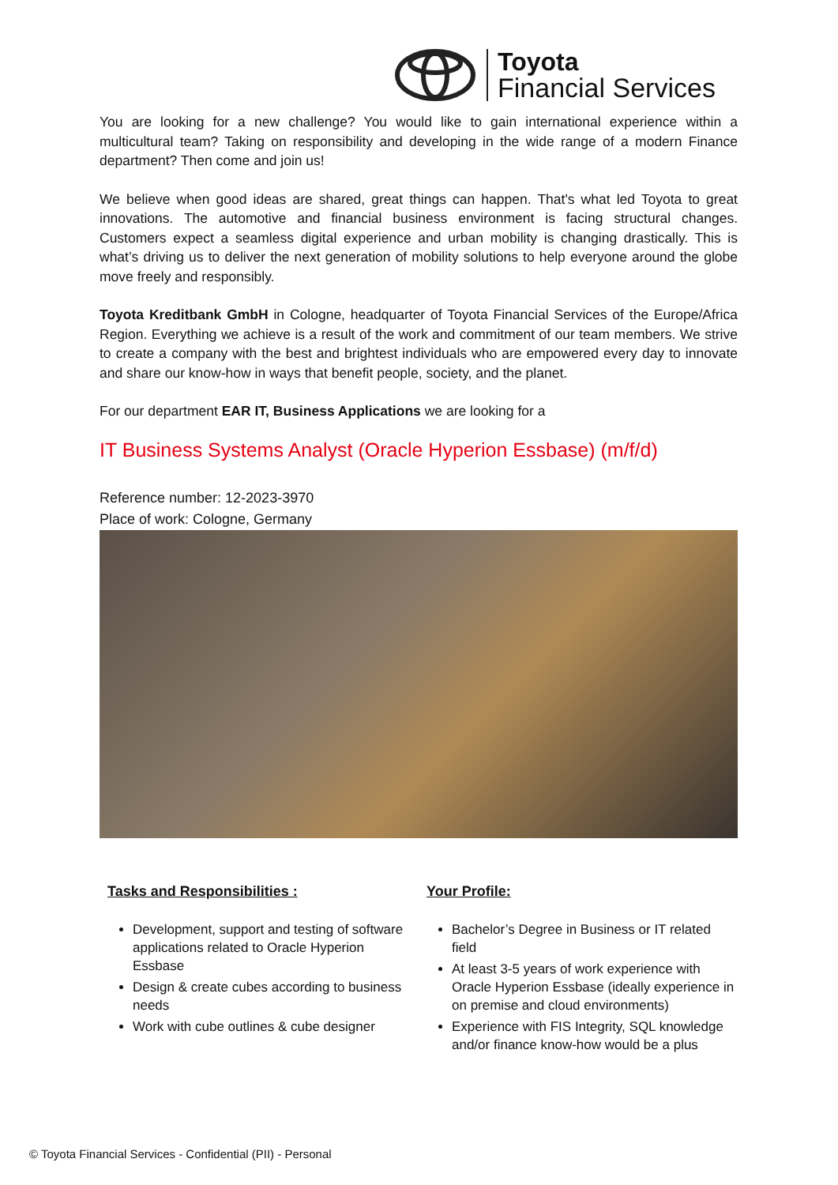Toyota
Financial Services
You are looking for a new challenge? You would like to gain international experience within a multicultural team? Taking on responsibility and developing in the wide range of a modern Finance department? Then come and join us!
We believe when good ideas are shared, great things can happen. That's what led Toyota to great innovations. The automotive and financial business environment is facing structural changes. Customers expect a seamless digital experience and urban mobility is changing drastically. This is what’s driving us to deliver the next generation of mobility solutions to help everyone around the globe move freely and responsibly.
Toyota Kreditbank GmbH in Cologne, headquarter of Toyota Financial Services of the Europe/Africa Region. Everything we achieve is a result of the work and commitment of our team members. We strive to create a company with the best and brightest individuals who are empowered every day to innovate and share our know-how in ways that benefit people, society, and the planet.
For our department EAR IT, Business Applications we are looking for a
IT Business Systems Analyst (Oracle Hyperion Essbase) (m/f/d)
Reference number: 12-2023-3970
Place of work: Cologne, Germany
Tasks and Responsibilities :
Development, support and testing of software applications related to Oracle Hyperion Essbase
Design & create cubes according to business needs
Work with cube outlines & cube designer
Your Profile:
Bachelor’s Degree in Business or IT related field
At least 3-5 years of work experience with Oracle Hyperion Essbase (ideally experience in on premise and cloud environments)
Experience with FIS Integrity, SQL knowledge and/or finance know-how would be a plus
© Toyota Financial Services - Confidential (PII) - Personal